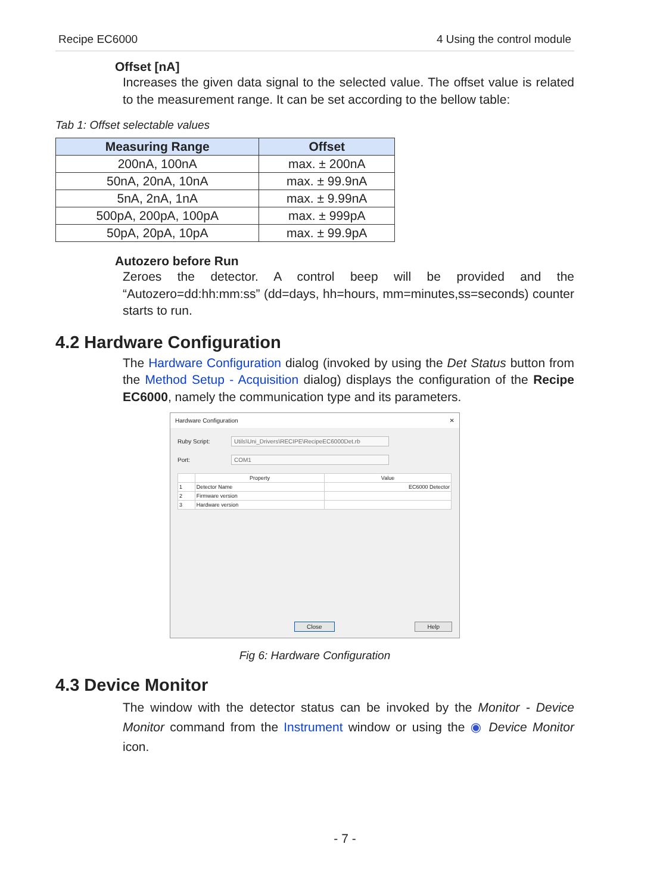Recipe EC6000 4 Using the control module
Offset [nA]
Increases the given data signal to the selected value. The offset value is related to the measurement range. It can be set according to the bellow table:
Tab 1: Offset selectable values
| Measuring Range | Offset |
| --- | --- |
| 200nA, 100nA | max. ± 200nA |
| 50nA, 20nA, 10nA | max. ± 99.9nA |
| 5nA, 2nA, 1nA | max. ± 9.99nA |
| 500pA, 200pA, 100pA | max. ± 999pA |
| 50pA, 20pA, 10pA | max. ± 99.9pA |
Autozero before Run
Zeroes the detector. A control beep will be provided and the “Autozero=dd:hh:mm:ss” (dd=days, hh=hours, mm=minutes,ss=seconds) counter starts to run.
4.2 Hardware Configuration
The Hardware Configuration dialog (invoked by using the Det Status button from the Method Setup - Acquisition dialog) displays the configuration of the Recipe EC6000, namely the communication type and its parameters.
Hardware Configuration ✕
Ruby Script:
Utils\Uni_Drivers\RECIPE\RecipeEC6000Det.rb
Port: COM1
| | Property | Value |
| --- | --- | --- |
| 1 | Detector Name | EC6000 Detector |
| 2 | Firmware version | |
| 3 | Hardware version | |
Close Help
Fig 6: Hardware Configuration
4.3 Device Monitor
The window with the detector status can be invoked by the Monitor - Device Monitor command from the Instrument window or using the ◉ Device Monitor icon.
- 7 -